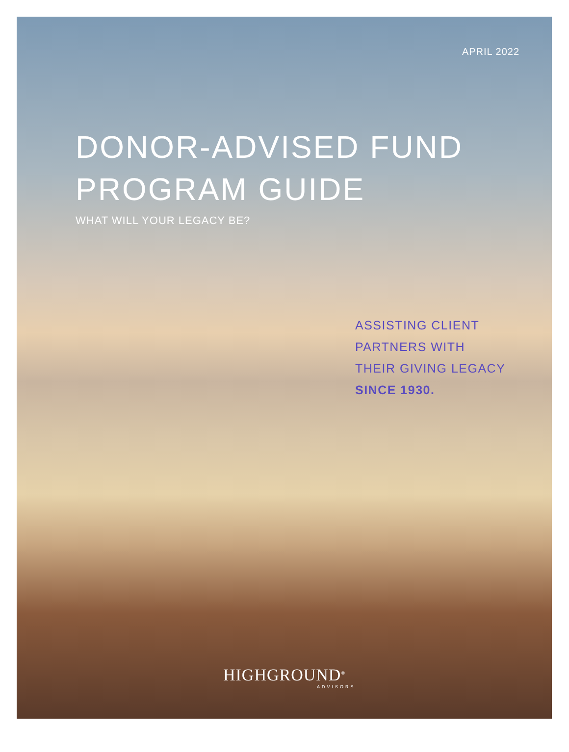APRIL 2022
DONOR-ADVISED FUND
PROGRAM GUIDE
WHAT WILL YOUR LEGACY BE?
ASSISTING CLIENT
PARTNERS WITH
THEIR GIVING LEGACY
SINCE 1930.
HIGHGROUND<sup>®</sup>
ADVISORS